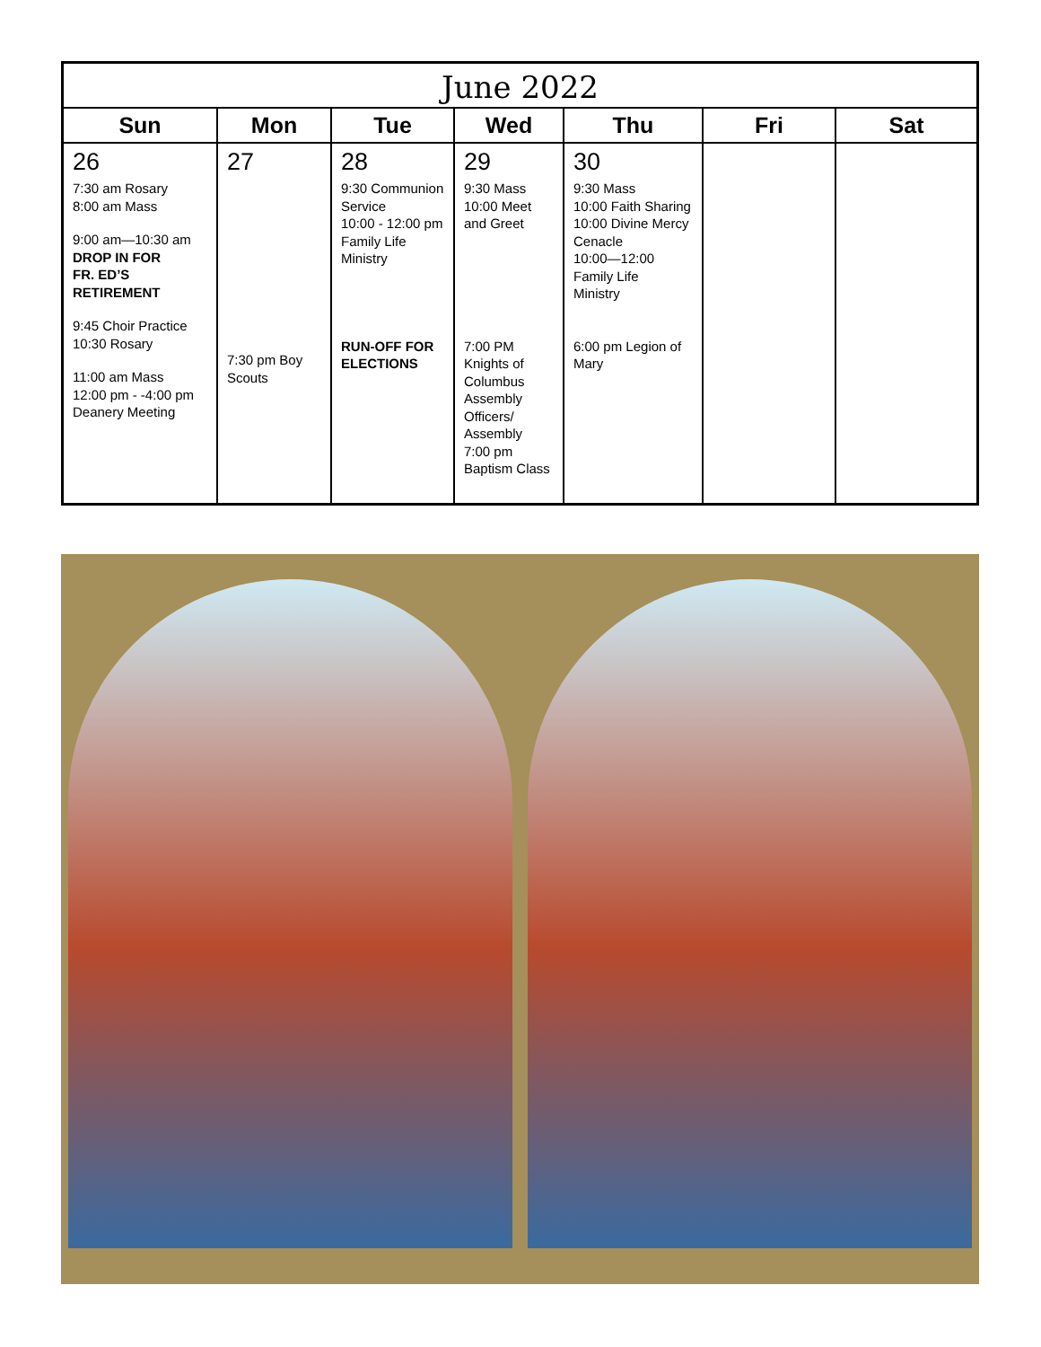| June 2022 | | | | | | |
| --- | --- | --- | --- | --- | --- | --- |
| Sun | Mon | Tue | Wed | Thu | Fri | Sat |
| 26 7:30 am Rosary 8:00 am Mass 9:00 am—10:30 am DROP IN FOR FR. ED’S RETIREMENT 9:45 Choir Practice 10:30 Rosary 11:00 am Mass 12:00 pm - -4:00 pm Deanery Meeting | 27 7:30 pm Boy Scouts | 28 9:30 Communion Service 10:00 - 12:00 pm Family Life Ministry RUN-OFF FOR ELECTIONS | 29 9:30 Mass 10:00 Meet and Greet 7:00 PM Knights of Columbus Assembly Officers/ Assembly 7:00 pm Baptism Class | 30 9:30 Mass 10:00 Faith Sharing 10:00 Divine Mercy Cenacle 10:00—12:00 Family Life Ministry 6:00 pm Legion of Mary | | |